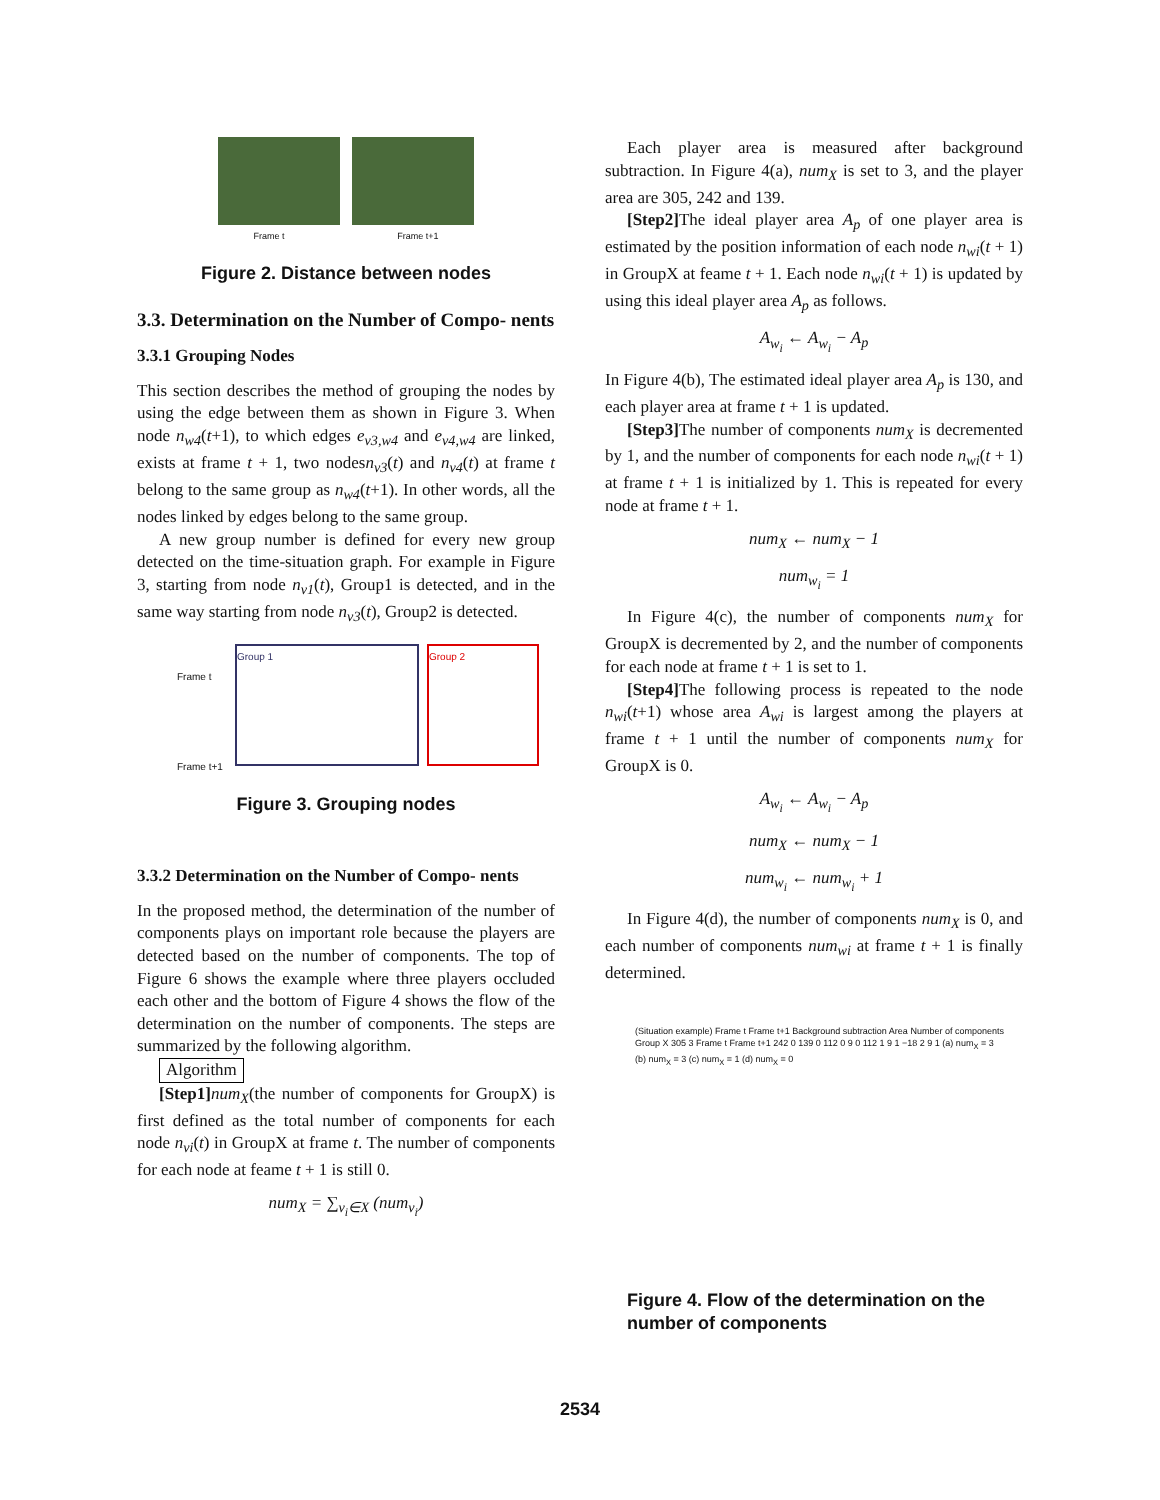Frame t Frame t+1
Figure 2. Distance between nodes
3.3. Determination on the Number of Compo- nents
3.3.1 Grouping Nodes
This section describes the method of grouping the nodes by using the edge between them as shown in Figure 3. When node n<sub>w4</sub>(t+1), to which edges e<sub>v3,w4</sub> and e<sub>v4,w4</sub> are linked, exists at frame t + 1, two nodesn<sub>v3</sub>(t) and n<sub>v4</sub>(t) at frame t belong to the same group as n<sub>w4</sub>(t+1). In other words, all the nodes linked by edges belong to the same group.
A new group number is defined for every new group detected on the time-situation graph. For example in Figure 3, starting from node n<sub>v1</sub>(t), Group1 is detected, and in the same way starting from node n<sub>v3</sub>(t), Group2 is detected.
Frame t
Frame t+1
Group 1 Group 2
Figure 3. Grouping nodes
3.3.2 Determination on the Number of Compo- nents
In the proposed method, the determination of the number of components plays on important role because the players are detected based on the number of components. The top of Figure 6 shows the example where three players occluded each other and the bottom of Figure 4 shows the flow of the determination on the number of components. The steps are summarized by the following algorithm.
Algorithm
[Step1] num<sub>X</sub>(the number of components for GroupX) is first defined as the total number of components for each node n<sub>vi</sub>(t) in GroupX at frame t. The number of components for each node at feame t + 1 is still 0.
num<sub>X</sub> = ∑<sub>v<sub>i</sub>∈X</sub> (num<sub>v<sub>i</sub></sub>)
Each player area is measured after background subtraction. In Figure 4(a), num<sub>X</sub> is set to 3, and the player area are 305, 242 and 139.
[Step2] The ideal player area A<sub>p</sub> of one player area is estimated by the position information of each node n<sub>wi</sub>(t + 1) in GroupX at feame t + 1. Each node n<sub>wi</sub>(t + 1) is updated by using this ideal player area A<sub>p</sub> as follows.
A<sub>w<sub>i</sub></sub> ← A<sub>w<sub>i</sub></sub> − A<sub>p</sub>
In Figure 4(b), The estimated ideal player area A<sub>p</sub> is 130, and each player area at frame t + 1 is updated.
[Step3] The number of components num<sub>X</sub> is decremented by 1, and the number of components for each node n<sub>wi</sub>(t + 1) at frame t + 1 is initialized by 1. This is repeated for every node at frame t + 1.
num<sub>X</sub> ← num<sub>X</sub> − 1
num<sub>w<sub>i</sub></sub> = 1
In Figure 4(c), the number of components num<sub>X</sub> for GroupX is decremented by 2, and the number of components for each node at frame t + 1 is set to 1.
[Step4] The following process is repeated to the node n<sub>wi</sub>(t+1) whose area A<sub>wi</sub> is largest among the players at frame t + 1 until the number of components num<sub>X</sub> for GroupX is 0.
A<sub>w<sub>i</sub></sub> ← A<sub>w<sub>i</sub></sub> − A<sub>p</sub>
num<sub>X</sub> ← num<sub>X</sub> − 1
num<sub>w<sub>i</sub></sub> ← num<sub>w<sub>i</sub></sub> + 1
In Figure 4(d), the number of components num<sub>X</sub> is 0, and each number of components num<sub>wi</sub> at frame t + 1 is finally determined.
(Situation example) Frame t Frame t+1 Background subtraction Area Number of components Group X 305 3 Frame t Frame t+1 242 0 139 0 112 0 9 0 112 1 9 1 −18 2 9 1 (a) num<sub>X</sub> = 3 (b) num<sub>X</sub> = 3 (c) num<sub>X</sub> = 1 (d) num<sub>X</sub> = 0
Figure 4. Flow of the determination on the number of components
2534